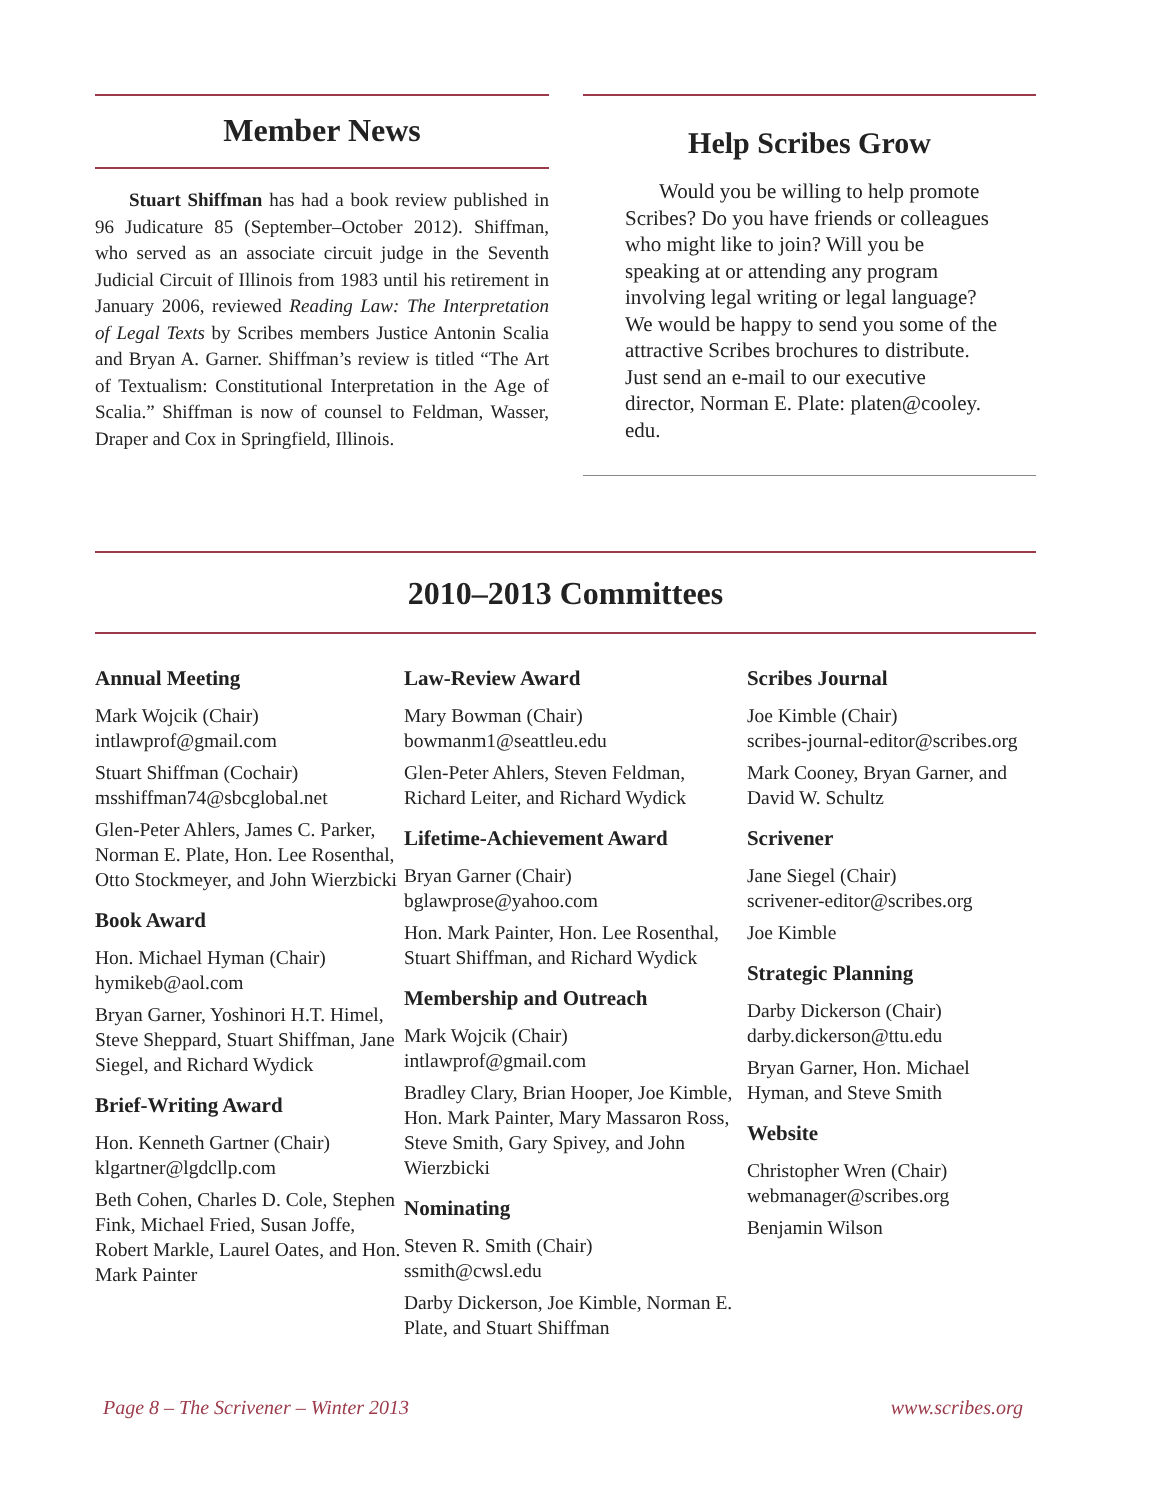Member News
Stuart Shiffman has had a book review published in 96 Judicature 85 (September–October 2012). Shiffman, who served as an associate circuit judge in the Seventh Judicial Circuit of Illinois from 1983 until his retirement in January 2006, reviewed Reading Law: The Interpretation of Legal Texts by Scribes members Justice Antonin Scalia and Bryan A. Garner. Shiffman’s review is titled “The Art of Textualism: Constitutional Interpretation in the Age of Scalia.” Shiffman is now of counsel to Feldman, Wasser, Draper and Cox in Springfield, Illinois.
Help Scribes Grow
Would you be willing to help promote Scribes? Do you have friends or colleagues who might like to join? Will you be speaking at or attending any program involving legal writing or legal language? We would be happy to send you some of the attractive Scribes brochures to distribute. Just send an e-mail to our executive director, Norman E. Plate: platen@cooley. edu.
2010–2013 Committees
Annual Meeting
Mark Wojcik (Chair)
intlawprof@gmail.com
Stuart Shiffman (Cochair)
msshiffman74@sbcglobal.net
Glen-Peter Ahlers, James C. Parker, Norman E. Plate, Hon. Lee Rosenthal, Otto Stockmeyer, and John Wierzbicki
Book Award
Hon. Michael Hyman (Chair)
hymikeb@aol.com
Bryan Garner, Yoshinori H.T. Himel, Steve Sheppard, Stuart Shiffman, Jane Siegel, and Richard Wydick
Brief-Writing Award
Hon. Kenneth Gartner (Chair)
klgartner@lgdcllp.com
Beth Cohen, Charles D. Cole, Stephen Fink, Michael Fried, Susan Joffe, Robert Markle, Laurel Oates, and Hon. Mark Painter
Law-Review Award
Mary Bowman (Chair)
bowmanm1@seattleu.edu
Glen-Peter Ahlers, Steven Feldman, Richard Leiter, and Richard Wydick
Lifetime-Achievement Award
Bryan Garner (Chair)
bglawprose@yahoo.com
Hon. Mark Painter, Hon. Lee Rosenthal, Stuart Shiffman, and Richard Wydick
Membership and Outreach
Mark Wojcik (Chair)
intlawprof@gmail.com
Bradley Clary, Brian Hooper, Joe Kimble, Hon. Mark Painter, Mary Massaron Ross, Steve Smith, Gary Spivey, and John Wierzbicki
Nominating
Steven R. Smith (Chair)
ssmith@cwsl.edu
Darby Dickerson, Joe Kimble, Norman E. Plate, and Stuart Shiffman
Scribes Journal
Joe Kimble (Chair)
scribes-journal-editor@scribes.org
Mark Cooney, Bryan Garner, and David W. Schultz
Scrivener
Jane Siegel (Chair)
scrivener-editor@scribes.org
Joe Kimble
Strategic Planning
Darby Dickerson (Chair)
darby.dickerson@ttu.edu
Bryan Garner, Hon. Michael Hyman, and Steve Smith
Website
Christopher Wren (Chair)
webmanager@scribes.org
Benjamin Wilson
Page 8 – The Scrivener – Winter 2013 www.scribes.org